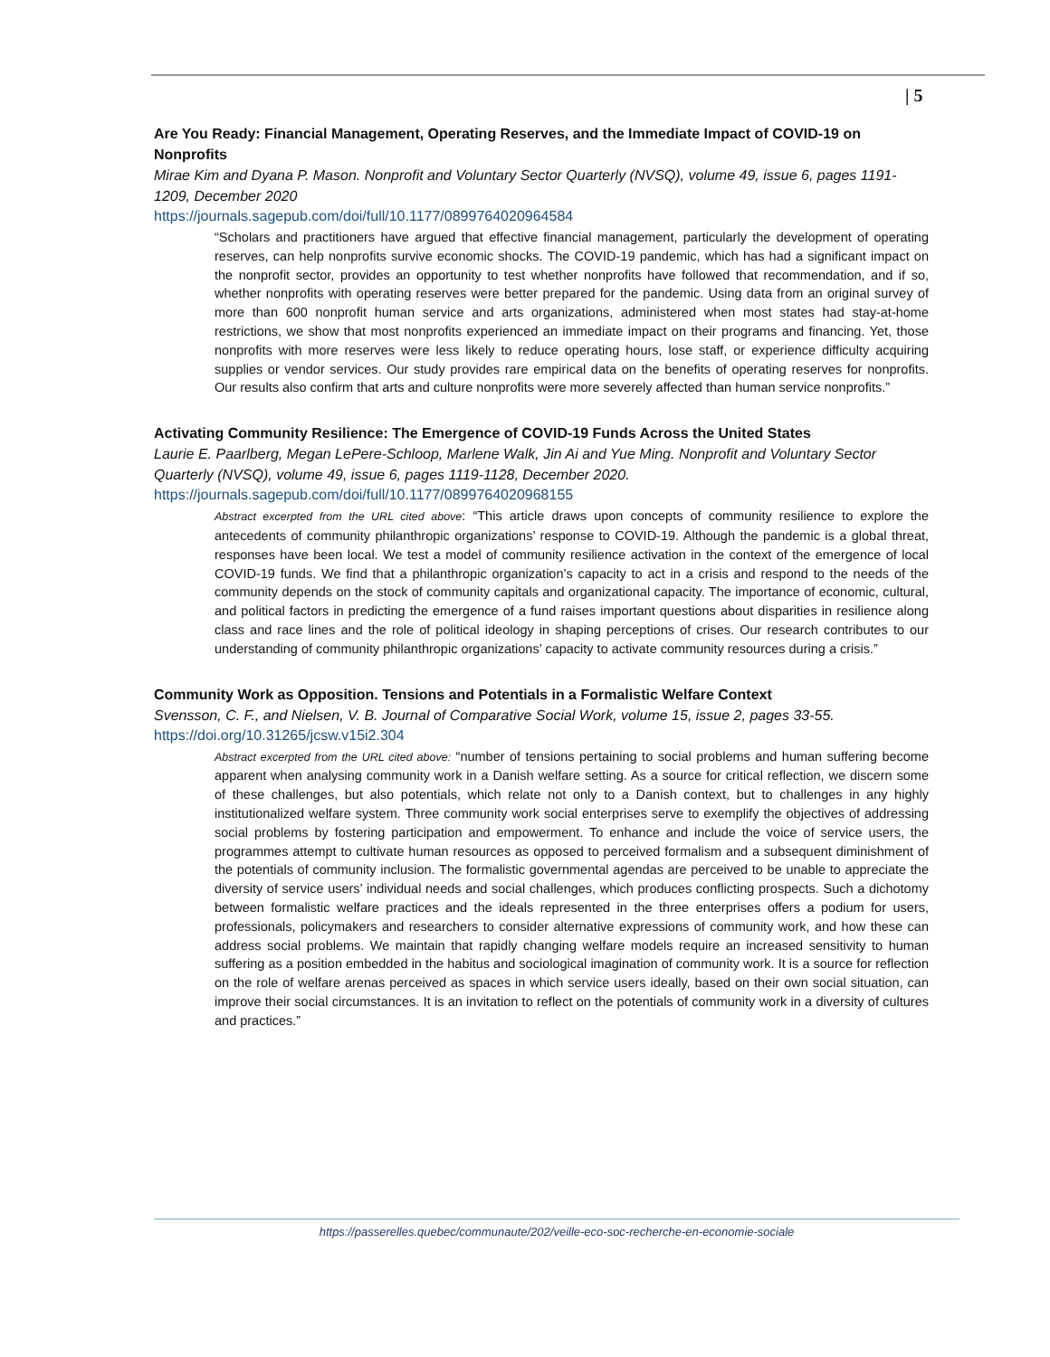| 5
Are You Ready: Financial Management, Operating Reserves, and the Immediate Impact of COVID-19 on Nonprofits
Mirae Kim and Dyana P. Mason. Nonprofit and Voluntary Sector Quarterly (NVSQ), volume 49, issue 6, pages 1191-1209, December 2020
https://journals.sagepub.com/doi/full/10.1177/0899764020964584
“Scholars and practitioners have argued that effective financial management, particularly the development of operating reserves, can help nonprofits survive economic shocks. The COVID-19 pandemic, which has had a significant impact on the nonprofit sector, provides an opportunity to test whether nonprofits have followed that recommendation, and if so, whether nonprofits with operating reserves were better prepared for the pandemic. Using data from an original survey of more than 600 nonprofit human service and arts organizations, administered when most states had stay-at-home restrictions, we show that most nonprofits experienced an immediate impact on their programs and financing. Yet, those nonprofits with more reserves were less likely to reduce operating hours, lose staff, or experience difficulty acquiring supplies or vendor services. Our study provides rare empirical data on the benefits of operating reserves for nonprofits. Our results also confirm that arts and culture nonprofits were more severely affected than human service nonprofits.”
Activating Community Resilience: The Emergence of COVID-19 Funds Across the United States
Laurie E. Paarlberg, Megan LePere-Schloop, Marlene Walk, Jin Ai and Yue Ming. Nonprofit and Voluntary Sector Quarterly (NVSQ), volume 49, issue 6, pages 1119-1128, December 2020.
https://journals.sagepub.com/doi/full/10.1177/0899764020968155
Abstract excerpted from the URL cited above: “This article draws upon concepts of community resilience to explore the antecedents of community philanthropic organizations’ response to COVID-19. Although the pandemic is a global threat, responses have been local. We test a model of community resilience activation in the context of the emergence of local COVID-19 funds. We find that a philanthropic organization’s capacity to act in a crisis and respond to the needs of the community depends on the stock of community capitals and organizational capacity. The importance of economic, cultural, and political factors in predicting the emergence of a fund raises important questions about disparities in resilience along class and race lines and the role of political ideology in shaping perceptions of crises. Our research contributes to our understanding of community philanthropic organizations’ capacity to activate community resources during a crisis.”
Community Work as Opposition. Tensions and Potentials in a Formalistic Welfare Context
Svensson, C. F., and Nielsen, V. B. Journal of Comparative Social Work, volume 15, issue 2, pages 33-55.
https://doi.org/10.31265/jcsw.v15i2.304
Abstract excerpted from the URL cited above: “number of tensions pertaining to social problems and human suffering become apparent when analysing community work in a Danish welfare setting. As a source for critical reflection, we discern some of these challenges, but also potentials, which relate not only to a Danish context, but to challenges in any highly institutionalized welfare system. Three community work social enterprises serve to exemplify the objectives of addressing social problems by fostering participation and empowerment. To enhance and include the voice of service users, the programmes attempt to cultivate human resources as opposed to perceived formalism and a subsequent diminishment of the potentials of community inclusion. The formalistic governmental agendas are perceived to be unable to appreciate the diversity of service users’ individual needs and social challenges, which produces conflicting prospects. Such a dichotomy between formalistic welfare practices and the ideals represented in the three enterprises offers a podium for users, professionals, policymakers and researchers to consider alternative expressions of community work, and how these can address social problems. We maintain that rapidly changing welfare models require an increased sensitivity to human suffering as a position embedded in the habitus and sociological imagination of community work. It is a source for reflection on the role of welfare arenas perceived as spaces in which service users ideally, based on their own social situation, can improve their social circumstances. It is an invitation to reflect on the potentials of community work in a diversity of cultures and practices.”
https://passerelles.quebec/communaute/202/veille-eco-soc-recherche-en-economie-sociale